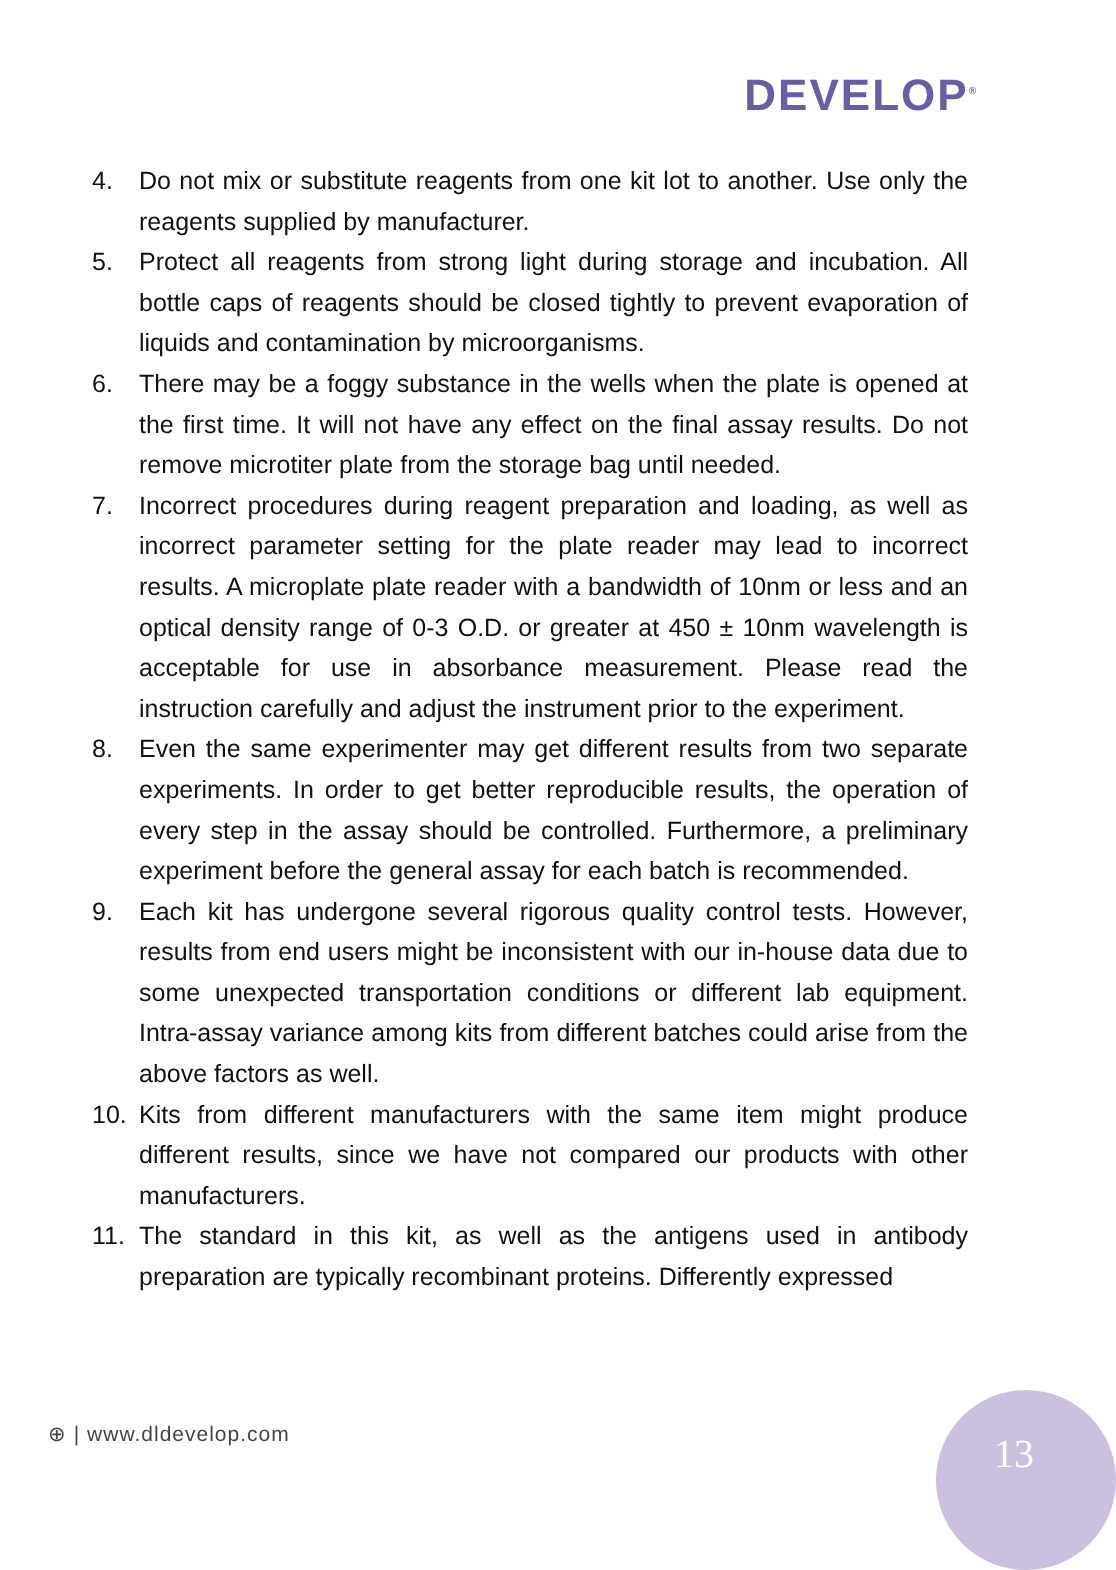DEVELOP<sup>®</sup>
4. Do not mix or substitute reagents from one kit lot to another. Use only the reagents supplied by manufacturer.
5. Protect all reagents from strong light during storage and incubation. All bottle caps of reagents should be closed tightly to prevent evaporation of liquids and contamination by microorganisms.
6. There may be a foggy substance in the wells when the plate is opened at the first time. It will not have any effect on the final assay results. Do not remove microtiter plate from the storage bag until needed.
7. Incorrect procedures during reagent preparation and loading, as well as incorrect parameter setting for the plate reader may lead to incorrect results. A microplate plate reader with a bandwidth of 10nm or less and an optical density range of 0-3 O.D. or greater at 450 ± 10nm wavelength is acceptable for use in absorbance measurement. Please read the instruction carefully and adjust the instrument prior to the experiment.
8. Even the same experimenter may get different results from two separate experiments. In order to get better reproducible results, the operation of every step in the assay should be controlled. Furthermore, a preliminary experiment before the general assay for each batch is recommended.
9. Each kit has undergone several rigorous quality control tests. However, results from end users might be inconsistent with our in-house data due to some unexpected transportation conditions or different lab equipment. Intra-assay variance among kits from different batches could arise from the above factors as well.
10. Kits from different manufacturers with the same item might produce different results, since we have not compared our products with other manufacturers.
11. The standard in this kit, as well as the antigens used in antibody preparation are typically recombinant proteins. Differently expressed
⊕ | www.dldevelop.com 13